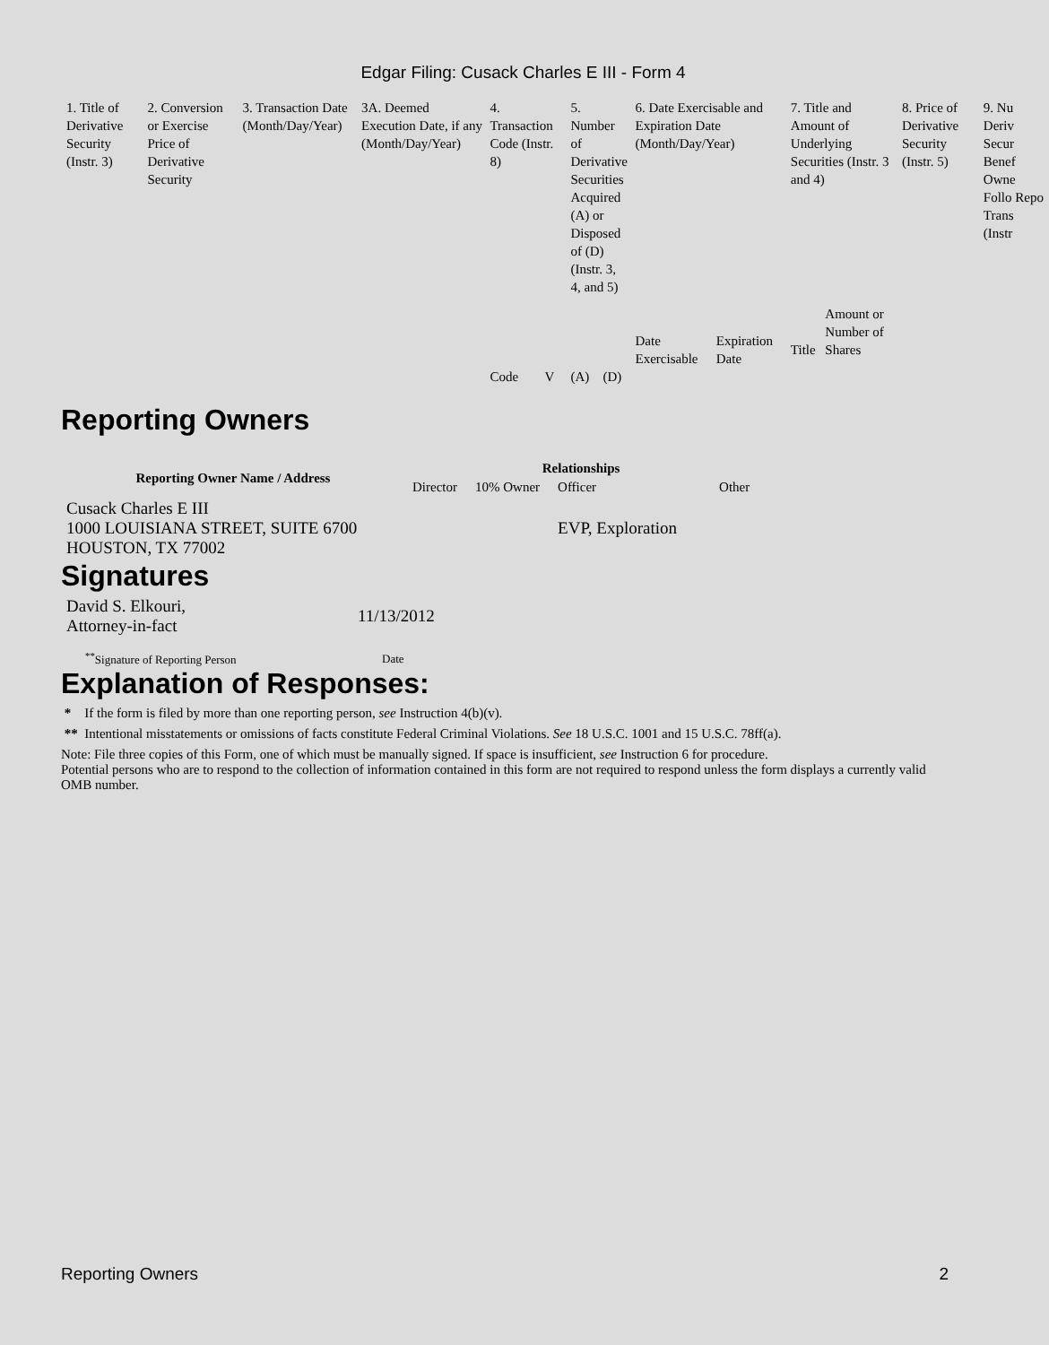Edgar Filing: Cusack Charles E III - Form 4
| 1. Title of Derivative Security (Instr. 3) | 2. Conversion or Exercise Price of Derivative Security | 3. Transaction Date (Month/Day/Year) | 3A. Deemed Execution Date, if any (Month/Day/Year) | 4. Transaction Code (Instr. 8) | | 5. Number of Derivative Securities Acquired (A) or Disposed of (D) (Instr. 3, 4, and 5) | | 6. Date Exercisable and Expiration Date (Month/Day/Year) | | 7. Title and Amount of Underlying Securities (Instr. 3 and 4) | | 8. Price of Derivative Security (Instr. 5) | 9. Nu Deriv Secur Benef Owne Follo Repo Trans (Instr |
| | | | | | | | | Date Exercisable | Expiration Date | Title | Amount or Number of Shares | | |
| | | | | Code | V | (A) | (D) | | | | | | |
Reporting Owners
| Reporting Owner Name / Address | Relationships | | | |
| --- | --- | --- | --- | --- |
| | Director | 10% Owner | Officer | Other |
| Cusack Charles E III 1000 LOUISIANA STREET, SUITE 6700 HOUSTON, TX 77002 | | | EVP, Exploration | |
Signatures
| David S. Elkouri, Attorney-in-fact | 11/13/2012 |
| <sup>**</sup> Signature of Reporting Person | Date |
Explanation of Responses:
* If the form is filed by more than one reporting person, see Instruction 4(b)(v).
** Intentional misstatements or omissions of facts constitute Federal Criminal Violations. See 18 U.S.C. 1001 and 15 U.S.C. 78ff(a).
Note: File three copies of this Form, one of which must be manually signed. If space is insufficient, see Instruction 6 for procedure.
Potential persons who are to respond to the collection of information contained in this form are not required to respond unless the form displays a currently valid OMB number.
Reporting Owners 2